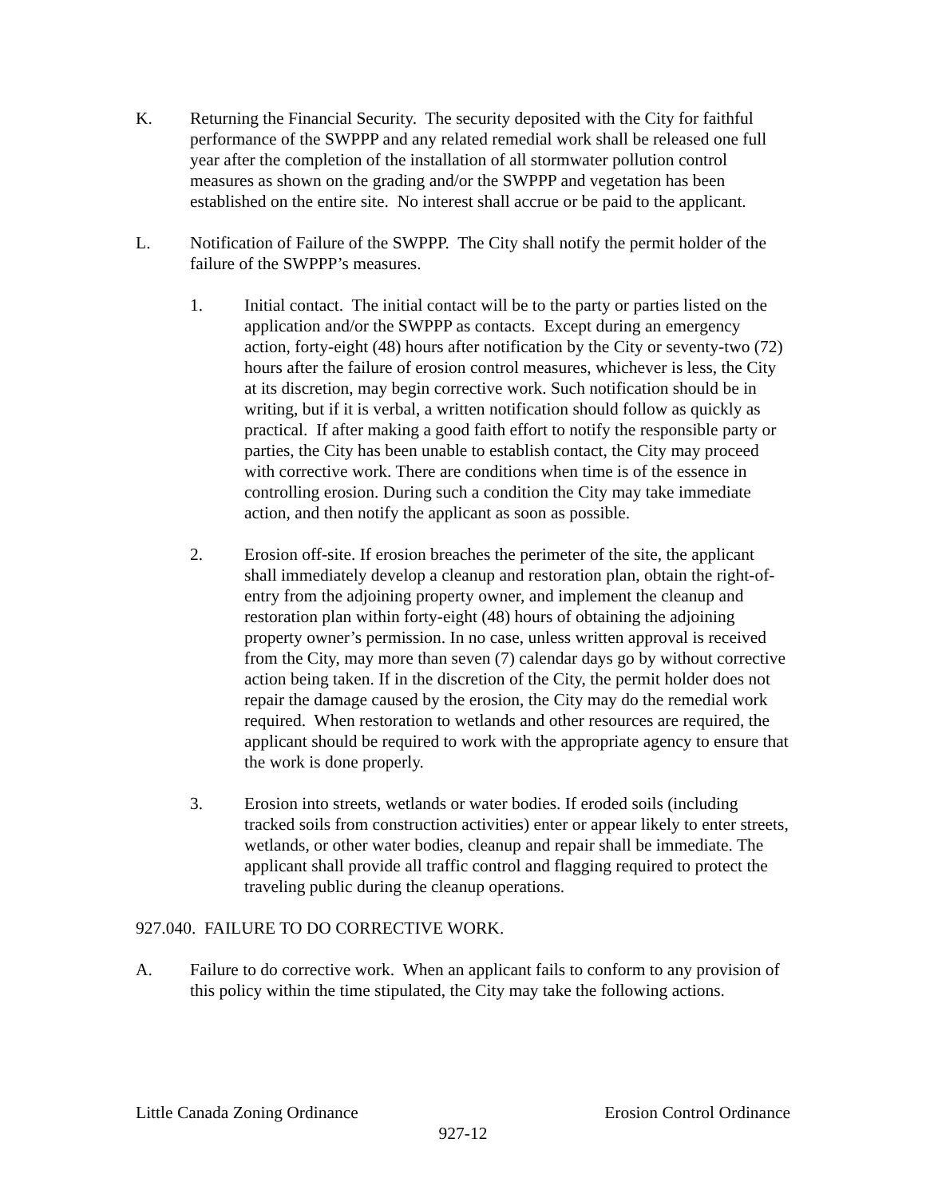K. Returning the Financial Security. The security deposited with the City for faithful performance of the SWPPP and any related remedial work shall be released one full year after the completion of the installation of all stormwater pollution control measures as shown on the grading and/or the SWPPP and vegetation has been established on the entire site. No interest shall accrue or be paid to the applicant.
L. Notification of Failure of the SWPPP. The City shall notify the permit holder of the failure of the SWPPP’s measures.
1. Initial contact. The initial contact will be to the party or parties listed on the application and/or the SWPPP as contacts. Except during an emergency action, forty-eight (48) hours after notification by the City or seventy-two (72) hours after the failure of erosion control measures, whichever is less, the City at its discretion, may begin corrective work. Such notification should be in writing, but if it is verbal, a written notification should follow as quickly as practical. If after making a good faith effort to notify the responsible party or parties, the City has been unable to establish contact, the City may proceed with corrective work. There are conditions when time is of the essence in controlling erosion. During such a condition the City may take immediate action, and then notify the applicant as soon as possible.
2. Erosion off-site. If erosion breaches the perimeter of the site, the applicant shall immediately develop a cleanup and restoration plan, obtain the right-of-entry from the adjoining property owner, and implement the cleanup and restoration plan within forty-eight (48) hours of obtaining the adjoining property owner’s permission. In no case, unless written approval is received from the City, may more than seven (7) calendar days go by without corrective action being taken. If in the discretion of the City, the permit holder does not repair the damage caused by the erosion, the City may do the remedial work required. When restoration to wetlands and other resources are required, the applicant should be required to work with the appropriate agency to ensure that the work is done properly.
3. Erosion into streets, wetlands or water bodies. If eroded soils (including tracked soils from construction activities) enter or appear likely to enter streets, wetlands, or other water bodies, cleanup and repair shall be immediate. The applicant shall provide all traffic control and flagging required to protect the traveling public during the cleanup operations.
927.040. FAILURE TO DO CORRECTIVE WORK.
A. Failure to do corrective work. When an applicant fails to conform to any provision of this policy within the time stipulated, the City may take the following actions.
Little Canada Zoning Ordinance Erosion Control Ordinance
927-12